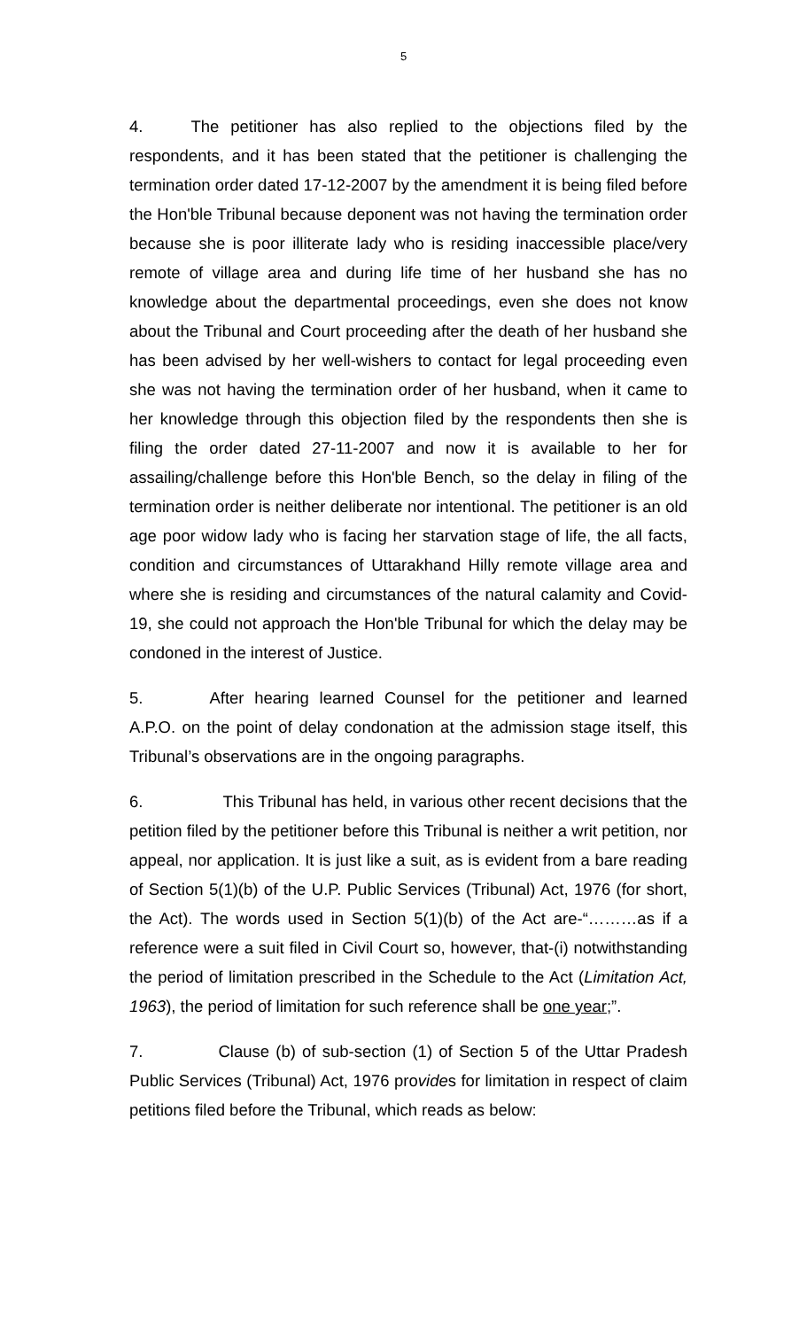5
4. The petitioner has also replied to the objections filed by the respondents, and it has been stated that the petitioner is challenging the termination order dated 17-12-2007 by the amendment it is being filed before the Hon'ble Tribunal because deponent was not having the termination order because she is poor illiterate lady who is residing inaccessible place/very remote of village area and during life time of her husband she has no knowledge about the departmental proceedings, even she does not know about the Tribunal and Court proceeding after the death of her husband she has been advised by her well-wishers to contact for legal proceeding even she was not having the termination order of her husband, when it came to her knowledge through this objection filed by the respondents then she is filing the order dated 27-11-2007 and now it is available to her for assailing/challenge before this Hon'ble Bench, so the delay in filing of the termination order is neither deliberate nor intentional. The petitioner is an old age poor widow lady who is facing her starvation stage of life, the all facts, condition and circumstances of Uttarakhand Hilly remote village area and where she is residing and circumstances of the natural calamity and Covid-19, she could not approach the Hon'ble Tribunal for which the delay may be condoned in the interest of Justice.
5. After hearing learned Counsel for the petitioner and learned A.P.O. on the point of delay condonation at the admission stage itself, this Tribunal’s observations are in the ongoing paragraphs.
6. This Tribunal has held, in various other recent decisions that the petition filed by the petitioner before this Tribunal is neither a writ petition, nor appeal, nor application. It is just like a suit, as is evident from a bare reading of Section 5(1)(b) of the U.P. Public Services (Tribunal) Act, 1976 (for short, the Act). The words used in Section 5(1)(b) of the Act are-“………as if a reference were a suit filed in Civil Court so, however, that-(i) notwithstanding the period of limitation prescribed in the Schedule to the Act (Limitation Act, 1963), the period of limitation for such reference shall be one year;”.
7. Clause (b) of sub-section (1) of Section 5 of the Uttar Pradesh Public Services (Tribunal) Act, 1976 provides for limitation in respect of claim petitions filed before the Tribunal, which reads as below: